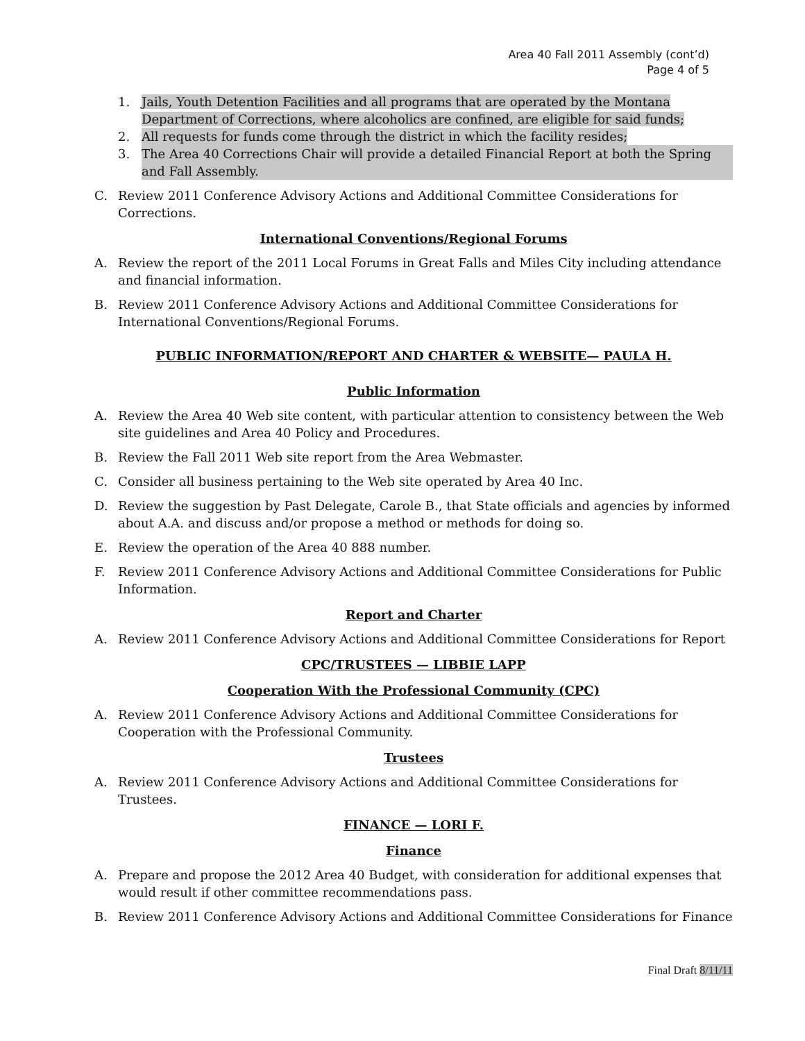Area 40 Fall 2011 Assembly (cont’d)
Page 4 of 5
1. Jails, Youth Detention Facilities and all programs that are operated by the Montana Department of Corrections, where alcoholics are confined, are eligible for said funds;
2. All requests for funds come through the district in which the facility resides;
3. The Area 40 Corrections Chair will provide a detailed Financial Report at both the Spring and Fall Assembly.
C. Review 2011 Conference Advisory Actions and Additional Committee Considerations for Corrections.
International Conventions/Regional Forums
A. Review the report of the 2011 Local Forums in Great Falls and Miles City including attendance and financial information.
B. Review 2011 Conference Advisory Actions and Additional Committee Considerations for International Conventions/Regional Forums.
PUBLIC INFORMATION/REPORT AND CHARTER & WEBSITE— PAULA H.
Public Information
A. Review the Area 40 Web site content, with particular attention to consistency between the Web site guidelines and Area 40 Policy and Procedures.
B. Review the Fall 2011 Web site report from the Area Webmaster.
C. Consider all business pertaining to the Web site operated by Area 40 Inc.
D. Review the suggestion by Past Delegate, Carole B., that State officials and agencies by informed about A.A. and discuss and/or propose a method or methods for doing so.
E. Review the operation of the Area 40 888 number.
F. Review 2011 Conference Advisory Actions and Additional Committee Considerations for Public Information.
Report and Charter
A. Review 2011 Conference Advisory Actions and Additional Committee Considerations for Report
CPC/TRUSTEES — LIBBIE LAPP
Cooperation With the Professional Community (CPC)
A. Review 2011 Conference Advisory Actions and Additional Committee Considerations for Cooperation with the Professional Community.
Trustees
A. Review 2011 Conference Advisory Actions and Additional Committee Considerations for Trustees.
FINANCE — LORI F.
Finance
A. Prepare and propose the 2012 Area 40 Budget, with consideration for additional expenses that would result if other committee recommendations pass.
B. Review 2011 Conference Advisory Actions and Additional Committee Considerations for Finance
Final Draft 8/11/11